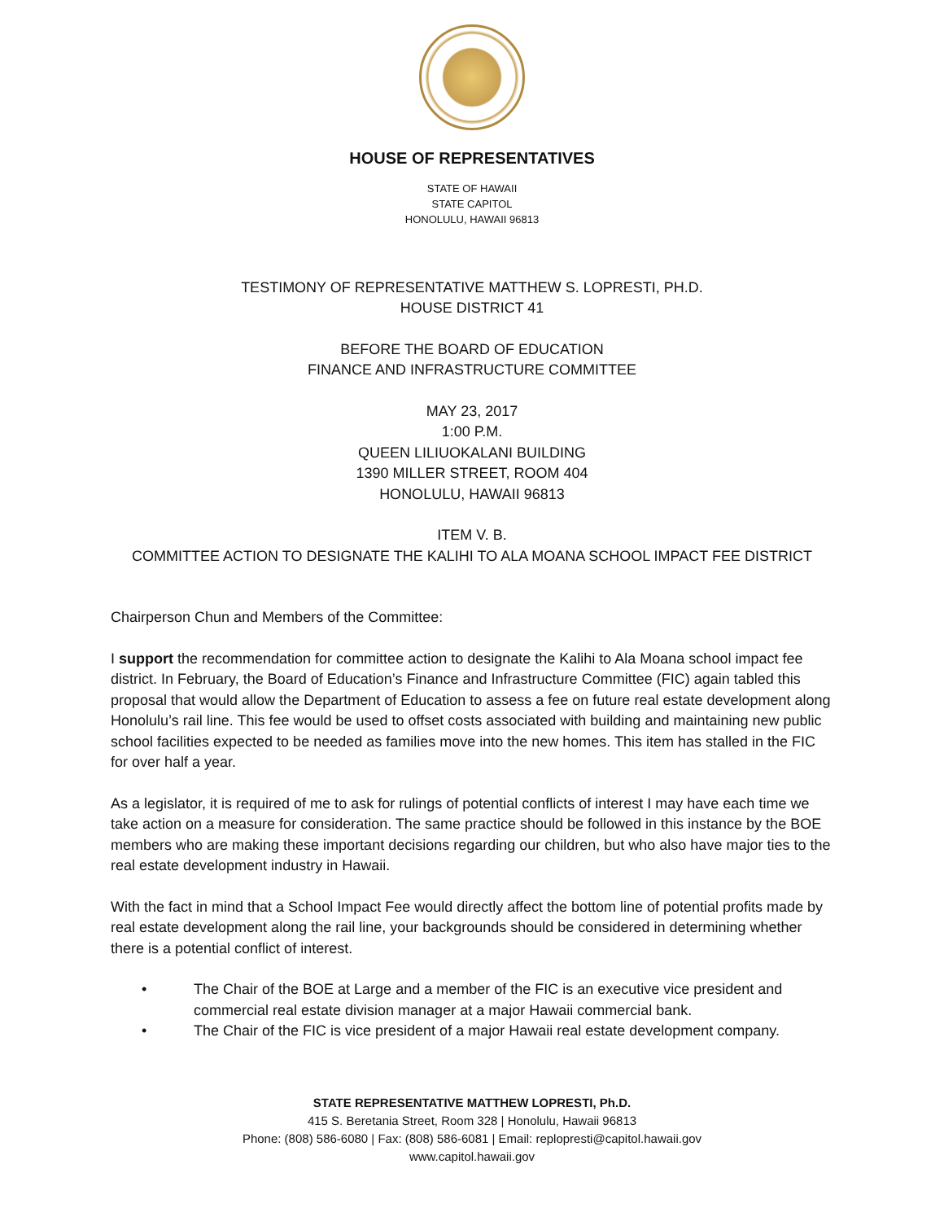HOUSE OF REPRESENTATIVES
STATE OF HAWAII
STATE CAPITOL
HONOLULU, HAWAII 96813
TESTIMONY OF REPRESENTATIVE MATTHEW S. LOPRESTI, PH.D.
HOUSE DISTRICT 41
BEFORE THE BOARD OF EDUCATION
FINANCE AND INFRASTRUCTURE COMMITTEE
MAY 23, 2017
1:00 P.M.
QUEEN LILIUOKALANI BUILDING
1390 MILLER STREET, ROOM 404
HONOLULU, HAWAII 96813
ITEM V. B.
COMMITTEE ACTION TO DESIGNATE THE KALIHI TO ALA MOANA SCHOOL IMPACT FEE DISTRICT
Chairperson Chun and Members of the Committee:
I support the recommendation for committee action to designate the Kalihi to Ala Moana school impact fee district. In February, the Board of Education’s Finance and Infrastructure Committee (FIC) again tabled this proposal that would allow the Department of Education to assess a fee on future real estate development along Honolulu’s rail line. This fee would be used to offset costs associated with building and maintaining new public school facilities expected to be needed as families move into the new homes. This item has stalled in the FIC for over half a year.
As a legislator, it is required of me to ask for rulings of potential conflicts of interest I may have each time we take action on a measure for consideration. The same practice should be followed in this instance by the BOE members who are making these important decisions regarding our children, but who also have major ties to the real estate development industry in Hawaii.
With the fact in mind that a School Impact Fee would directly affect the bottom line of potential profits made by real estate development along the rail line, your backgrounds should be considered in determining whether there is a potential conflict of interest.
• The Chair of the BOE at Large and a member of the FIC is an executive vice president and commercial real estate division manager at a major Hawaii commercial bank.
• The Chair of the FIC is vice president of a major Hawaii real estate development company.
STATE REPRESENTATIVE MATTHEW LOPRESTI, Ph.D.
415 S. Beretania Street, Room 328 | Honolulu, Hawaii 96813
Phone: (808) 586-6080 | Fax: (808) 586-6081 | Email: replopresti@capitol.hawaii.gov
www.capitol.hawaii.gov